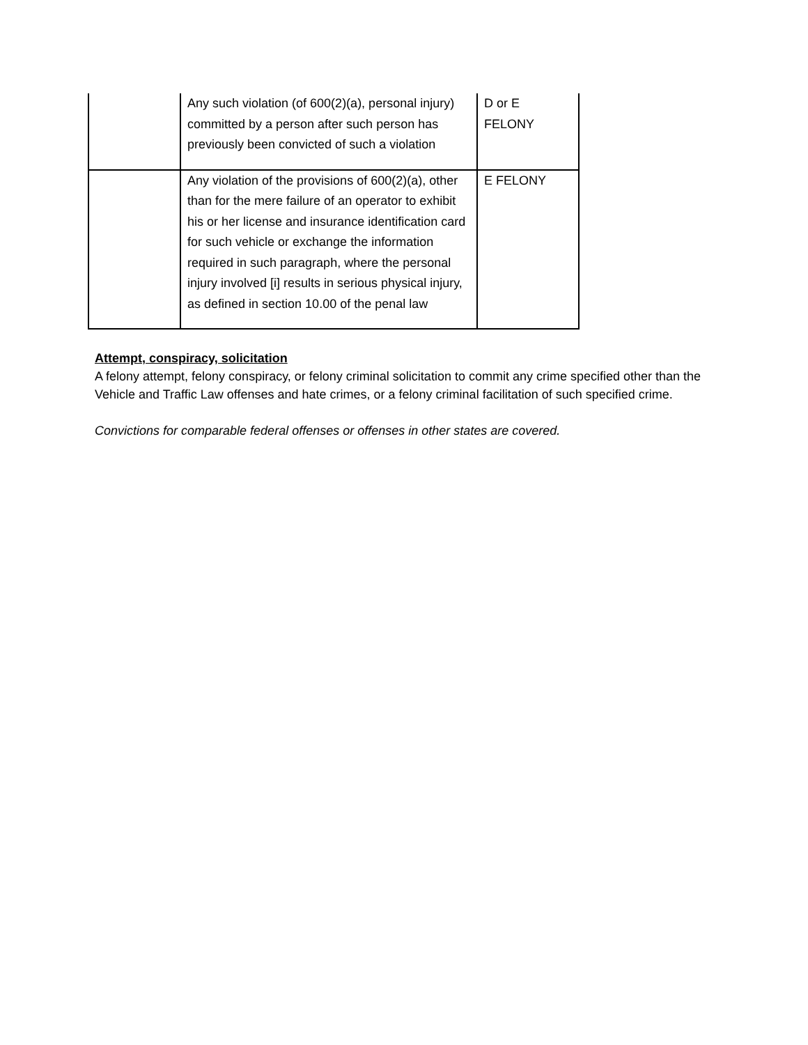| | Any such violation (of 600(2)(a), personal injury) committed by a person after such person has previously been convicted of such a violation | D or E FELONY |
| | Any violation of the provisions of 600(2)(a), other than for the mere failure of an operator to exhibit his or her license and insurance identification card for such vehicle or exchange the information required in such paragraph, where the personal injury involved [i] results in serious physical injury, as defined in section 10.00 of the penal law | E FELONY |
Attempt, conspiracy, solicitation
A felony attempt, felony conspiracy, or felony criminal solicitation to commit any crime specified other than the Vehicle and Traffic Law offenses and hate crimes, or a felony criminal facilitation of such specified crime.
Convictions for comparable federal offenses or offenses in other states are covered.